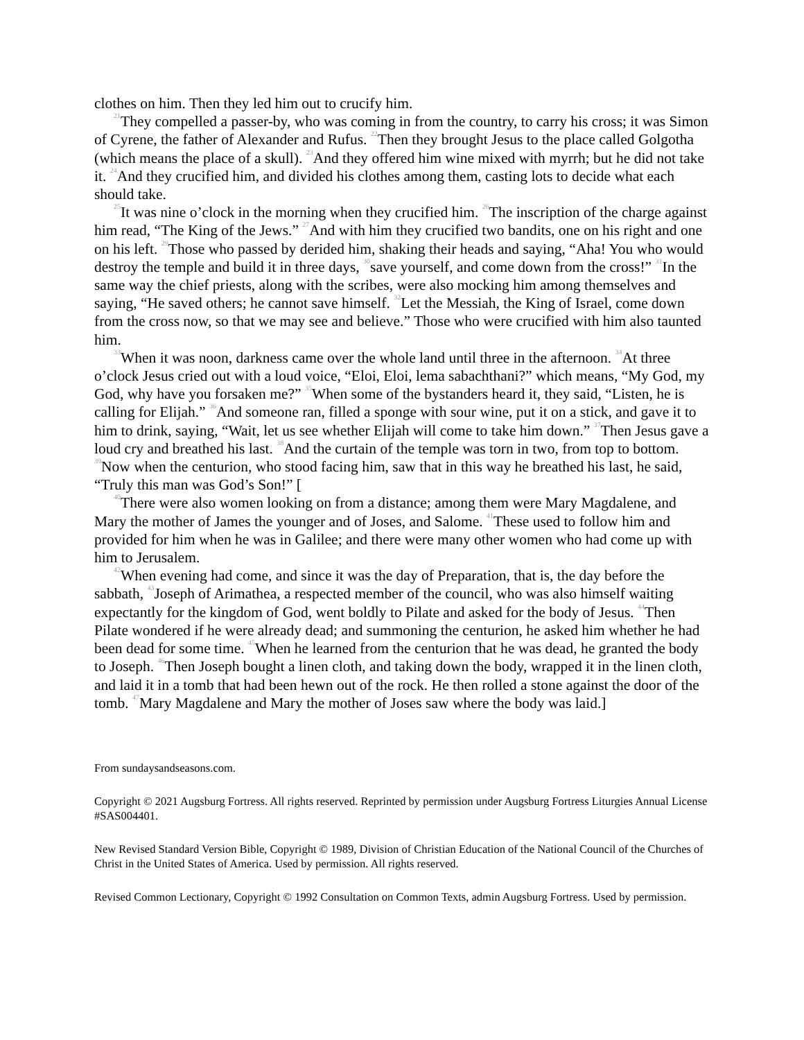clothes on him. Then they led him out to crucify him.
<sup>21</sup> They compelled a passer-by, who was coming in from the country, to carry his cross; it was Simon of Cyrene, the father of Alexander and Rufus. <sup>22</sup>Then they brought Jesus to the place called Golgotha (which means the place of a skull). <sup>23</sup>And they offered him wine mixed with myrrh; but he did not take it. <sup>24</sup>And they crucified him, and divided his clothes among them, casting lots to decide what each should take.
<sup>25</sup> It was nine o’clock in the morning when they crucified him. <sup>26</sup>The inscription of the charge against him read, “The King of the Jews.” <sup>27</sup>And with him they crucified two bandits, one on his right and one on his left. <sup>29</sup>Those who passed by derided him, shaking their heads and saying, “Aha! You who would destroy the temple and build it in three days, <sup>30</sup>save yourself, and come down from the cross!” <sup>31</sup>In the same way the chief priests, along with the scribes, were also mocking him among themselves and saying, “He saved others; he cannot save himself. <sup>32</sup>Let the Messiah, the King of Israel, come down from the cross now, so that we may see and believe.” Those who were crucified with him also taunted him.
<sup>33</sup> When it was noon, darkness came over the whole land until three in the afternoon. <sup>34</sup>At three o’clock Jesus cried out with a loud voice, “Eloi, Eloi, lema sabachthani?” which means, “My God, my God, why have you forsaken me?” <sup>35</sup>When some of the bystanders heard it, they said, “Listen, he is calling for Elijah.” <sup>36</sup>And someone ran, filled a sponge with sour wine, put it on a stick, and gave it to him to drink, saying, “Wait, let us see whether Elijah will come to take him down.” <sup>37</sup>Then Jesus gave a loud cry and breathed his last. <sup>38</sup>And the curtain of the temple was torn in two, from top to bottom. <sup>39</sup>Now when the centurion, who stood facing him, saw that in this way he breathed his last, he said, “Truly this man was God’s Son!” [
<sup>40</sup> There were also women looking on from a distance; among them were Mary Magdalene, and Mary the mother of James the younger and of Joses, and Salome. <sup>41</sup>These used to follow him and provided for him when he was in Galilee; and there were many other women who had come up with him to Jerusalem.
<sup>42</sup> When evening had come, and since it was the day of Preparation, that is, the day before the sabbath, <sup>43</sup>Joseph of Arimathea, a respected member of the council, who was also himself waiting expectantly for the kingdom of God, went boldly to Pilate and asked for the body of Jesus. <sup>44</sup>Then Pilate wondered if he were already dead; and summoning the centurion, he asked him whether he had been dead for some time. <sup>45</sup>When he learned from the centurion that he was dead, he granted the body to Joseph. <sup>46</sup>Then Joseph bought a linen cloth, and taking down the body, wrapped it in the linen cloth, and laid it in a tomb that had been hewn out of the rock. He then rolled a stone against the door of the tomb. <sup>47</sup>Mary Magdalene and Mary the mother of Joses saw where the body was laid.]
From sundaysandseasons.com.
Copyright © 2021 Augsburg Fortress. All rights reserved. Reprinted by permission under Augsburg Fortress Liturgies Annual License #SAS004401.
New Revised Standard Version Bible, Copyright © 1989, Division of Christian Education of the National Council of the Churches of Christ in the United States of America. Used by permission. All rights reserved.
Revised Common Lectionary, Copyright © 1992 Consultation on Common Texts, admin Augsburg Fortress. Used by permission.